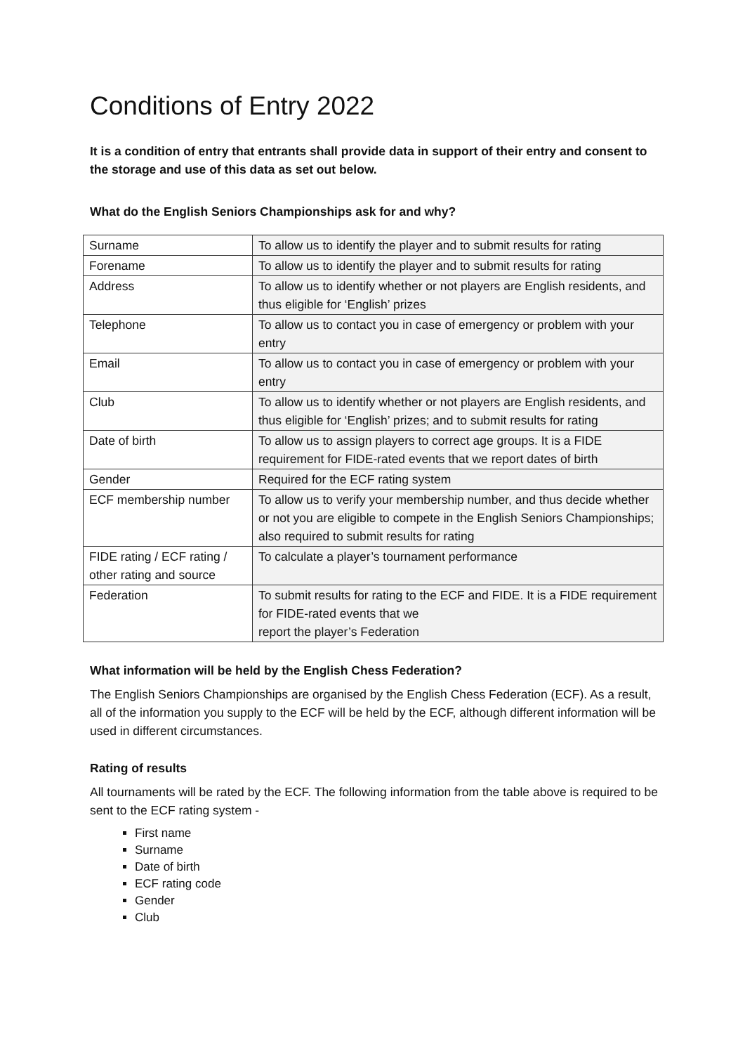Conditions of Entry 2022
It is a condition of entry that entrants shall provide data in support of their entry and consent to the storage and use of this data as set out below.
What do the English Seniors Championships ask for and why?
| Surname | To allow us to identify the player and to submit results for rating |
| Forename | To allow us to identify the player and to submit results for rating |
| Address | To allow us to identify whether or not players are English residents, and thus eligible for ‘English’ prizes |
| Telephone | To allow us to contact you in case of emergency or problem with your entry |
| Email | To allow us to contact you in case of emergency or problem with your entry |
| Club | To allow us to identify whether or not players are English residents, and thus eligible for ‘English’ prizes; and to submit results for rating |
| Date of birth | To allow us to assign players to correct age groups. It is a FIDE requirement for FIDE-rated events that we report dates of birth |
| Gender | Required for the ECF rating system |
| ECF membership number | To allow us to verify your membership number, and thus decide whether or not you are eligible to compete in the English Seniors Championships; also required to submit results for rating |
| FIDE rating / ECF rating / other rating and source | To calculate a player’s tournament performance |
| Federation | To submit results for rating to the ECF and FIDE. It is a FIDE requirement for FIDE-rated events that we report the player’s Federation |
What information will be held by the English Chess Federation?
The English Seniors Championships are organised by the English Chess Federation (ECF). As a result, all of the information you supply to the ECF will be held by the ECF, although different information will be used in different circumstances.
Rating of results
All tournaments will be rated by the ECF. The following information from the table above is required to be sent to the ECF rating system -
First name
Surname
Date of birth
ECF rating code
Gender
Club